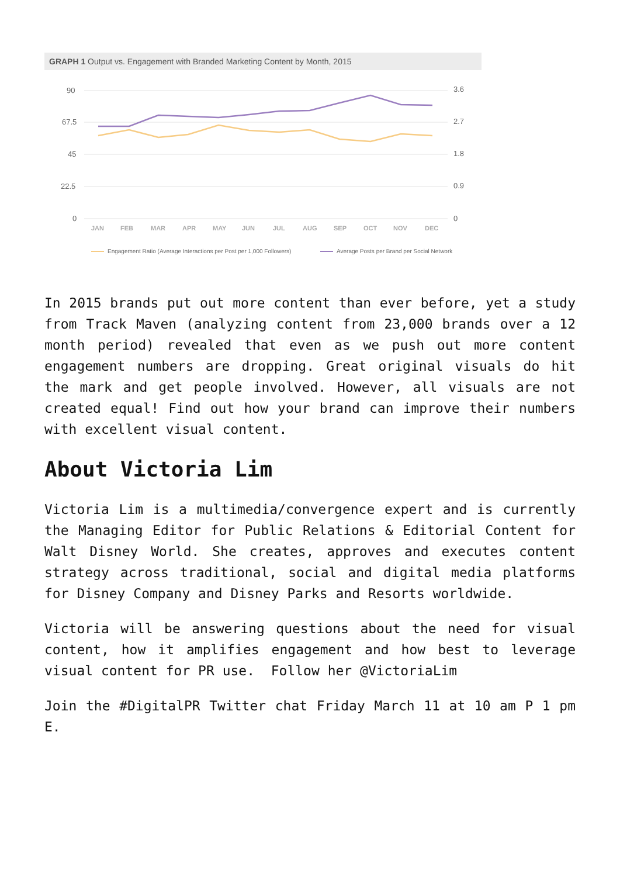GRAPH 1 Output vs. Engagement with Branded Marketing Content by Month, 2015
90
67.5
45
22.5
0
3.6
2.7
1.8
0.9
0
JAN
FEB
MAR
APR
MAY
JUN
JUL
AUG
SEP
OCT
NOV
DEC
Engagement Ratio (Average Interactions per Post per 1,000 Followers)
Average Posts per Brand per Social Network
In 2015 brands put out more content than ever before, yet a study from Track Maven (analyzing content from 23,000 brands over a 12 month period) revealed that even as we push out more content engagement numbers are dropping. Great original visuals do hit the mark and get people involved. However, all visuals are not created equal! Find out how your brand can improve their numbers with excellent visual content.
About Victoria Lim
Victoria Lim is a multimedia/convergence expert and is currently the Managing Editor for Public Relations & Editorial Content for Walt Disney World. She creates, approves and executes content strategy across traditional, social and digital media platforms for Disney Company and Disney Parks and Resorts worldwide.
Victoria will be answering questions about the need for visual content, how it amplifies engagement and how best to leverage visual content for PR use. Follow her @VictoriaLim
Join the #DigitalPR Twitter chat Friday March 11 at 10 am P 1 pm E.